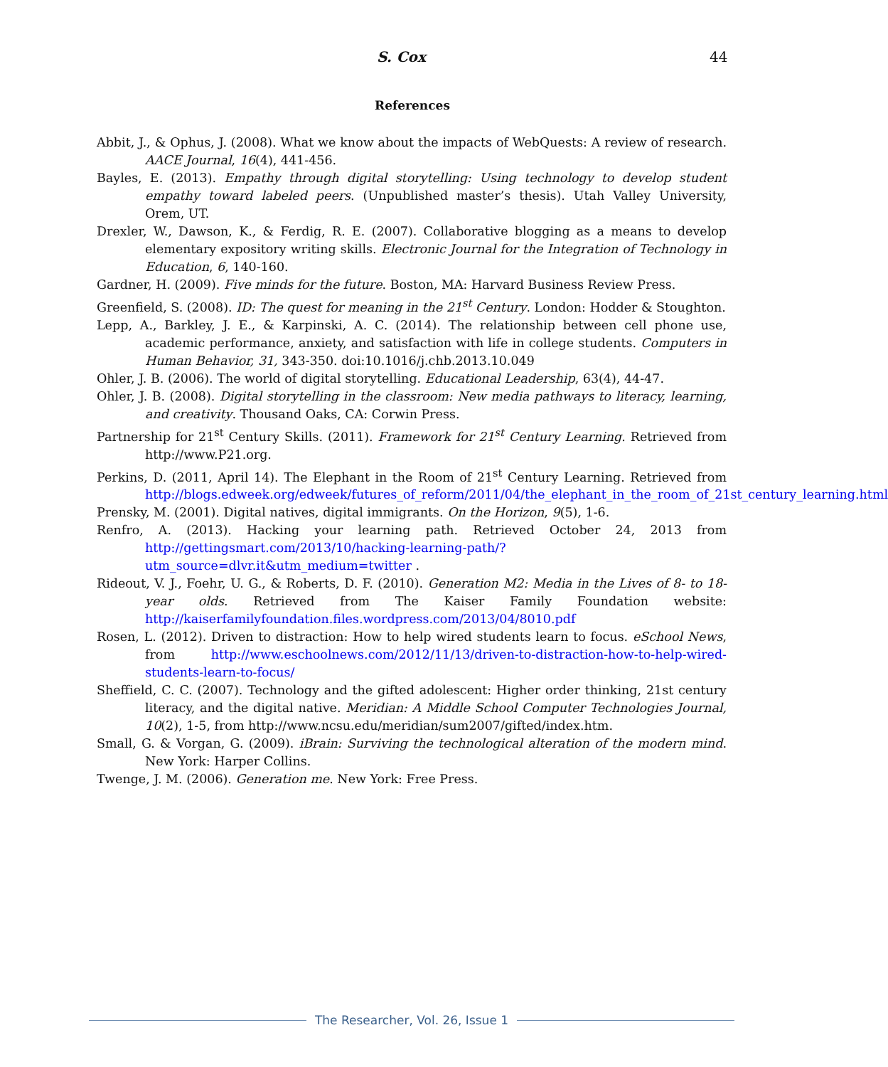S. Cox 44
References
Abbit, J., & Ophus, J. (2008). What we know about the impacts of WebQuests: A review of research. AACE Journal, 16(4), 441-456.
Bayles, E. (2013). Empathy through digital storytelling: Using technology to develop student empathy toward labeled peers. (Unpublished master’s thesis). Utah Valley University, Orem, UT.
Drexler, W., Dawson, K., & Ferdig, R. E. (2007). Collaborative blogging as a means to develop elementary expository writing skills. Electronic Journal for the Integration of Technology in Education, 6, 140-160.
Gardner, H. (2009). Five minds for the future. Boston, MA: Harvard Business Review Press.
Greenfield, S. (2008). ID: The quest for meaning in the 21<sup>st</sup> Century. London: Hodder & Stoughton.
Lepp, A., Barkley, J. E., & Karpinski, A. C. (2014). The relationship between cell phone use, academic performance, anxiety, and satisfaction with life in college students. Computers in Human Behavior, 31, 343-350. doi:10.1016/j.chb.2013.10.049
Ohler, J. B. (2006). The world of digital storytelling. Educational Leadership, 63(4), 44-47.
Ohler, J. B. (2008). Digital storytelling in the classroom: New media pathways to literacy, learning, and creativity. Thousand Oaks, CA: Corwin Press.
Partnership for 21<sup>st</sup> Century Skills. (2011). Framework for 21<sup>st</sup> Century Learning. Retrieved from http://www.P21.org.
Perkins, D. (2011, April 14). The Elephant in the Room of 21<sup>st</sup> Century Learning. Retrieved from http://blogs.edweek.org/edweek/futures_of_reform/2011/04/the_elephant_in_the_room_of_21st_century_learning.html
Prensky, M. (2001). Digital natives, digital immigrants. On the Horizon, 9(5), 1-6.
Renfro, A. (2013). Hacking your learning path. Retrieved October 24, 2013 from http://gettingsmart.com/2013/10/hacking-learning-path/?utm_source=dlvr.it&utm_medium=twitter .
Rideout, V. J., Foehr, U. G., & Roberts, D. F. (2010). Generation M2: Media in the Lives of 8- to 18-year olds. Retrieved from The Kaiser Family Foundation website: http://kaiserfamilyfoundation.files.wordpress.com/2013/04/8010.pdf
Rosen, L. (2012). Driven to distraction: How to help wired students learn to focus. eSchool News, from http://www.eschoolnews.com/2012/11/13/driven-to-distraction-how-to-help-wired-students-learn-to-focus/
Sheffield, C. C. (2007). Technology and the gifted adolescent: Higher order thinking, 21st century literacy, and the digital native. Meridian: A Middle School Computer Technologies Journal, 10(2), 1-5, from http://www.ncsu.edu/meridian/sum2007/gifted/index.htm.
Small, G. & Vorgan, G. (2009). iBrain: Surviving the technological alteration of the modern mind. New York: Harper Collins.
Twenge, J. M. (2006). Generation me. New York: Free Press.
The Researcher, Vol. 26, Issue 1